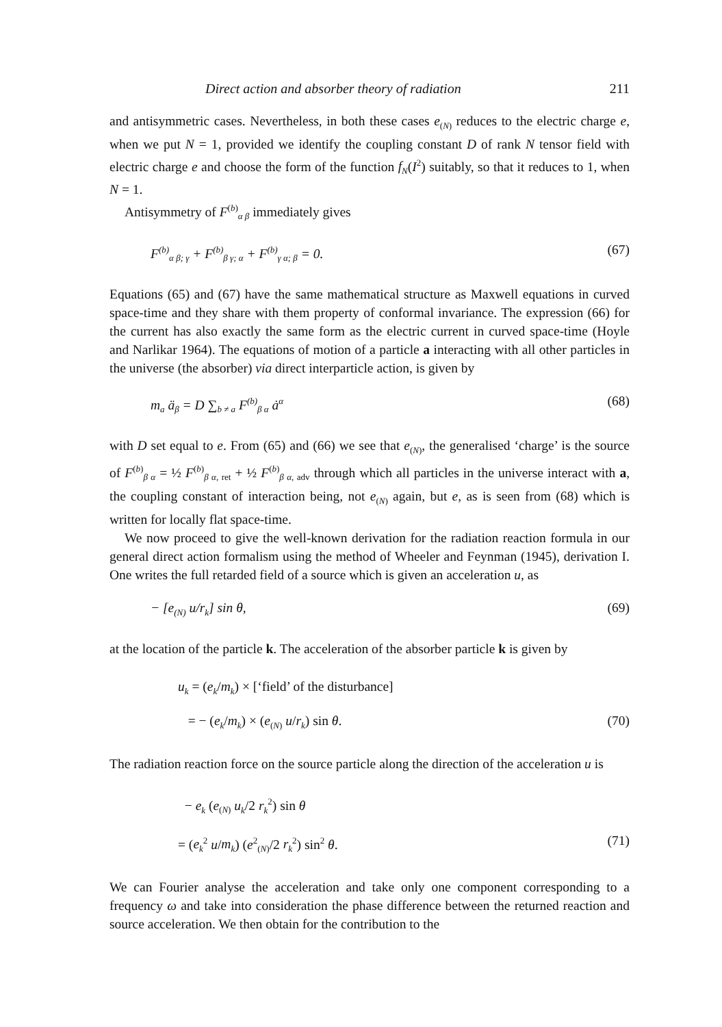Direct action and absorber theory of radiation 211
and antisymmetric cases. Nevertheless, in both these cases e<sub>(N)</sub> reduces to the electric charge e, when we put N = 1, provided we identify the coupling constant D of rank N tensor field with electric charge e and choose the form of the function f<sub>N</sub>(I<sup>2</sup>) suitably, so that it reduces to 1, when N = 1.
Antisymmetry of F<sup>(b)</sup><sub>α β</sub> immediately gives
F<sup>(b)</sup><sub>α β; γ</sub> + F<sup>(b)</sup><sub>β γ; α</sub> + F<sup>(b)</sup><sub>γ α; β</sub> = 0. (67)
Equations (65) and (67) have the same mathematical structure as Maxwell equations in curved space-time and they share with them property of conformal invariance. The expression (66) for the current has also exactly the same form as the electric current in curved space-time (Hoyle and Narlikar 1964). The equations of motion of a particle a interacting with all other particles in the universe (the absorber) via direct interparticle action, is given by
m<sub>a</sub> ä<sub>β</sub> = D ∑<sub>b ≠ a</sub> F<sup>(b)</sup><sub>β α</sub> ȧ<sup>α</sup> (68)
with D set equal to e. From (65) and (66) we see that e<sub>(N)</sub>, the generalised ‘charge’ is the source of F<sup>(b)</sup><sub>β α</sub> = ½ F<sup>(b)</sup><sub>β α, ret</sub> + ½ F<sup>(b)</sup><sub>β α, adv</sub> through which all particles in the universe interact with a, the coupling constant of interaction being, not e<sub>(N)</sub> again, but e, as is seen from (68) which is written for locally flat space-time.
We now proceed to give the well-known derivation for the radiation reaction formula in our general direct action formalism using the method of Wheeler and Feynman (1945), derivation I. One writes the full retarded field of a source which is given an acceleration u, as
− [e<sub>(N)</sub> u/r<sub>k</sub>] sin θ, (69)
at the location of the particle k. The acceleration of the absorber particle k is given by
u<sub>k</sub> = (e<sub>k</sub>/m<sub>k</sub>) × [‘field’ of the disturbance]
= − (e<sub>k</sub>/m<sub>k</sub>) × (e<sub>(N)</sub> u/r<sub>k</sub>) sin θ. (70)
The radiation reaction force on the source particle along the direction of the acceleration u is
− e<sub>k</sub> (e<sub>(N)</sub> u<sub>k</sub>/2 r<sub>k</sub><sup>2</sup>) sin θ
= (e<sub>k</sub><sup>2</sup> u/m<sub>k</sub>) (e<sup>2</sup><sub>(N)</sub>/2 r<sub>k</sub><sup>2</sup>) sin<sup>2</sup> θ. (71)
We can Fourier analyse the acceleration and take only one component corresponding to a frequency ω and take into consideration the phase difference between the returned reaction and source acceleration. We then obtain for the contribution to the